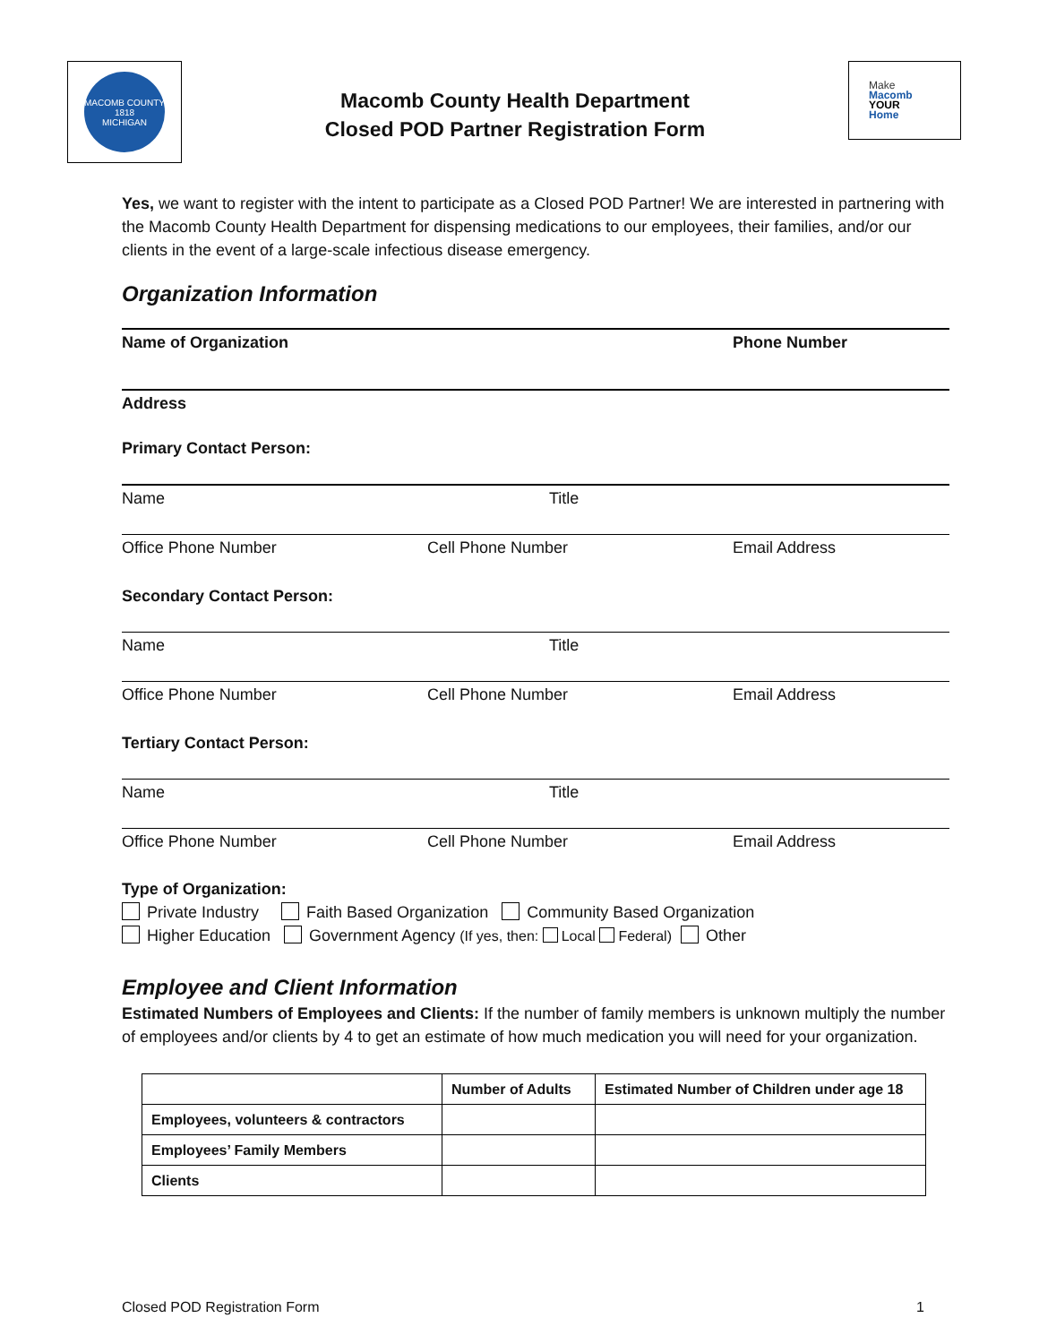MACOMB COUNTY
1818
MICHIGAN
Macomb County Health Department
Closed POD Partner Registration Form
Make
Macomb
YOUR
Home
Yes, we want to register with the intent to participate as a Closed POD Partner! We are interested in partnering with the Macomb County Health Department for dispensing medications to our employees, their families, and/or our clients in the event of a large-scale infectious disease emergency.
Organization Information
Name of Organization Phone Number
Address
Primary Contact Person:
Name Title
Office Phone Number Cell Phone Number Email Address
Secondary Contact Person:
Name Title
Office Phone Number Cell Phone Number Email Address
Tertiary Contact Person:
Name Title
Office Phone Number Cell Phone Number Email Address
Type of Organization:
Private Industry Faith Based Organization Community Based Organization
Higher Education Government Agency (If yes, then: Local Federal) Other
Employee and Client Information
Estimated Numbers of Employees and Clients: If the number of family members is unknown multiply the number of employees and/or clients by 4 to get an estimate of how much medication you will need for your organization.
| | Number of Adults | Estimated Number of Children under age 18 |
| --- | --- | --- |
| Employees, volunteers & contractors | | |
| Employees’ Family Members | | |
| Clients | | |
Closed POD Registration Form 1